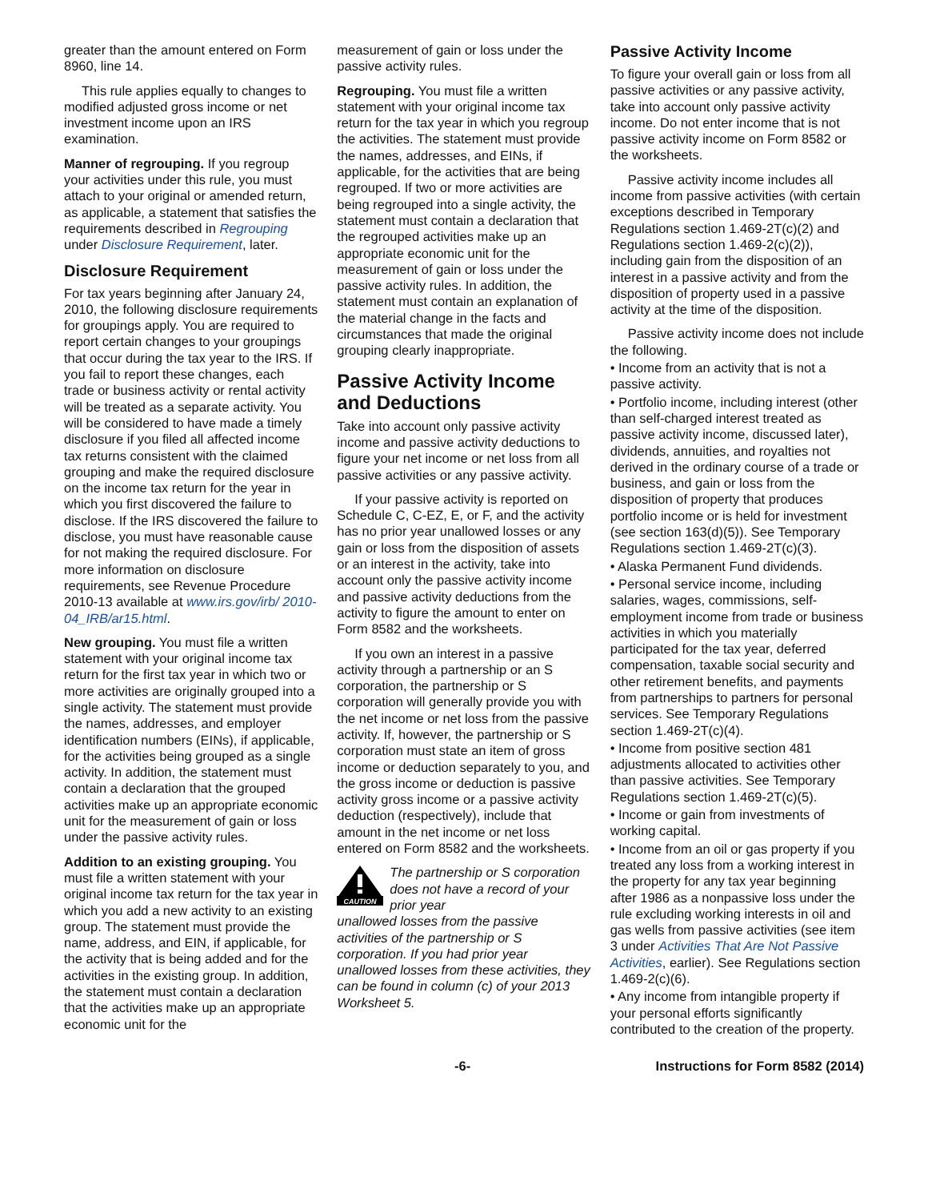greater than the amount entered on Form 8960, line 14.
This rule applies equally to changes to modified adjusted gross income or net investment income upon an IRS examination.
Manner of regrouping. If you regroup your activities under this rule, you must attach to your original or amended return, as applicable, a statement that satisfies the requirements described in Regrouping under Disclosure Requirement, later.
Disclosure Requirement
For tax years beginning after January 24, 2010, the following disclosure requirements for groupings apply. You are required to report certain changes to your groupings that occur during the tax year to the IRS. If you fail to report these changes, each trade or business activity or rental activity will be treated as a separate activity. You will be considered to have made a timely disclosure if you filed all affected income tax returns consistent with the claimed grouping and make the required disclosure on the income tax return for the year in which you first discovered the failure to disclose. If the IRS discovered the failure to disclose, you must have reasonable cause for not making the required disclosure. For more information on disclosure requirements, see Revenue Procedure 2010-13 available at www.irs.gov/irb/ 2010-04_IRB/ar15.html.
New grouping. You must file a written statement with your original income tax return for the first tax year in which two or more activities are originally grouped into a single activity. The statement must provide the names, addresses, and employer identification numbers (EINs), if applicable, for the activities being grouped as a single activity. In addition, the statement must contain a declaration that the grouped activities make up an appropriate economic unit for the measurement of gain or loss under the passive activity rules.
Addition to an existing grouping. You must file a written statement with your original income tax return for the tax year in which you add a new activity to an existing group. The statement must provide the name, address, and EIN, if applicable, for the activity that is being added and for the activities in the existing group. In addition, the statement must contain a declaration that the activities make up an appropriate economic unit for the
measurement of gain or loss under the passive activity rules.
Regrouping. You must file a written statement with your original income tax return for the tax year in which you regroup the activities. The statement must provide the names, addresses, and EINs, if applicable, for the activities that are being regrouped. If two or more activities are being regrouped into a single activity, the statement must contain a declaration that the regrouped activities make up an appropriate economic unit for the measurement of gain or loss under the passive activity rules. In addition, the statement must contain an explanation of the material change in the facts and circumstances that made the original grouping clearly inappropriate.
Passive Activity Income and Deductions
Take into account only passive activity income and passive activity deductions to figure your net income or net loss from all passive activities or any passive activity.
If your passive activity is reported on Schedule C, C-EZ, E, or F, and the activity has no prior year unallowed losses or any gain or loss from the disposition of assets or an interest in the activity, take into account only the passive activity income and passive activity deductions from the activity to figure the amount to enter on Form 8582 and the worksheets.
If you own an interest in a passive activity through a partnership or an S corporation, the partnership or S corporation will generally provide you with the net income or net loss from the passive activity. If, however, the partnership or S corporation must state an item of gross income or deduction separately to you, and the gross income or deduction is passive activity gross income or a passive activity deduction (respectively), include that amount in the net income or net loss entered on Form 8582 and the worksheets.
CAUTION
The partnership or S corporation does not have a record of your prior year
unallowed losses from the passive activities of the partnership or S corporation. If you had prior year unallowed losses from these activities, they can be found in column (c) of your 2013 Worksheet 5.
Passive Activity Income
To figure your overall gain or loss from all passive activities or any passive activity, take into account only passive activity income. Do not enter income that is not passive activity income on Form 8582 or the worksheets.
Passive activity income includes all income from passive activities (with certain exceptions described in Temporary Regulations section 1.469-2T(c)(2) and Regulations section 1.469-2(c)(2)), including gain from the disposition of an interest in a passive activity and from the disposition of property used in a passive activity at the time of the disposition.
Passive activity income does not include the following.
• Income from an activity that is not a passive activity.
• Portfolio income, including interest (other than self-charged interest treated as passive activity income, discussed later), dividends, annuities, and royalties not derived in the ordinary course of a trade or business, and gain or loss from the disposition of property that produces portfolio income or is held for investment (see section 163(d)(5)). See Temporary Regulations section 1.469-2T(c)(3).
• Alaska Permanent Fund dividends.
• Personal service income, including salaries, wages, commissions, self-employment income from trade or business activities in which you materially participated for the tax year, deferred compensation, taxable social security and other retirement benefits, and payments from partnerships to partners for personal services. See Temporary Regulations section 1.469-2T(c)(4).
• Income from positive section 481 adjustments allocated to activities other than passive activities. See Temporary Regulations section 1.469-2T(c)(5).
• Income or gain from investments of working capital.
• Income from an oil or gas property if you treated any loss from a working interest in the property for any tax year beginning after 1986 as a nonpassive loss under the rule excluding working interests in oil and gas wells from passive activities (see item 3 under Activities That Are Not Passive Activities, earlier). See Regulations section 1.469-2(c)(6).
• Any income from intangible property if your personal efforts significantly contributed to the creation of the property.
-6- Instructions for Form 8582 (2014)